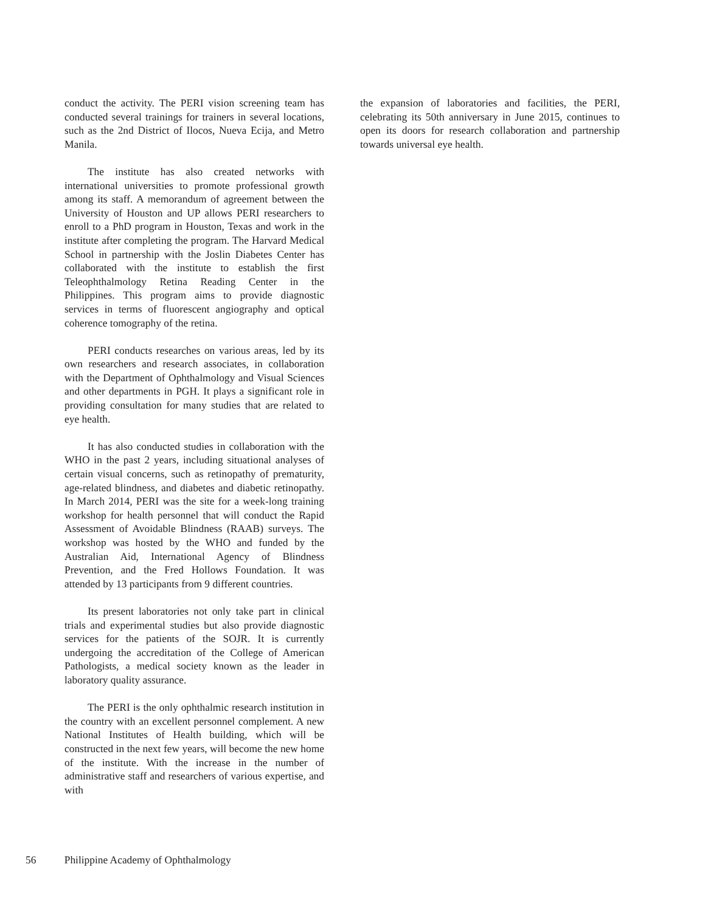conduct the activity. The PERI vision screening team has conducted several trainings for trainers in several locations, such as the 2nd District of Ilocos, Nueva Ecija, and Metro Manila.
The institute has also created networks with international universities to promote professional growth among its staff. A memorandum of agreement between the University of Houston and UP allows PERI researchers to enroll to a PhD program in Houston, Texas and work in the institute after completing the program. The Harvard Medical School in partnership with the Joslin Diabetes Center has collaborated with the institute to establish the first Teleophthalmology Retina Reading Center in the Philippines. This program aims to provide diagnostic services in terms of fluorescent angiography and optical coherence tomography of the retina.
PERI conducts researches on various areas, led by its own researchers and research associates, in collaboration with the Department of Ophthalmology and Visual Sciences and other departments in PGH. It plays a significant role in providing consultation for many studies that are related to eye health.
It has also conducted studies in collaboration with the WHO in the past 2 years, including situational analyses of certain visual concerns, such as retinopathy of prematurity, age-related blindness, and diabetes and diabetic retinopathy. In March 2014, PERI was the site for a week-long training workshop for health personnel that will conduct the Rapid Assessment of Avoidable Blindness (RAAB) surveys. The workshop was hosted by the WHO and funded by the Australian Aid, International Agency of Blindness Prevention, and the Fred Hollows Foundation. It was attended by 13 participants from 9 different countries.
Its present laboratories not only take part in clinical trials and experimental studies but also provide diagnostic services for the patients of the SOJR. It is currently undergoing the accreditation of the College of American Pathologists, a medical society known as the leader in laboratory quality assurance.
The PERI is the only ophthalmic research institution in the country with an excellent personnel complement. A new National Institutes of Health building, which will be constructed in the next few years, will become the new home of the institute. With the increase in the number of administrative staff and researchers of various expertise, and with
the expansion of laboratories and facilities, the PERI, celebrating its 50th anniversary in June 2015, continues to open its doors for research collaboration and partnership towards universal eye health.
56 Philippine Academy of Ophthalmology